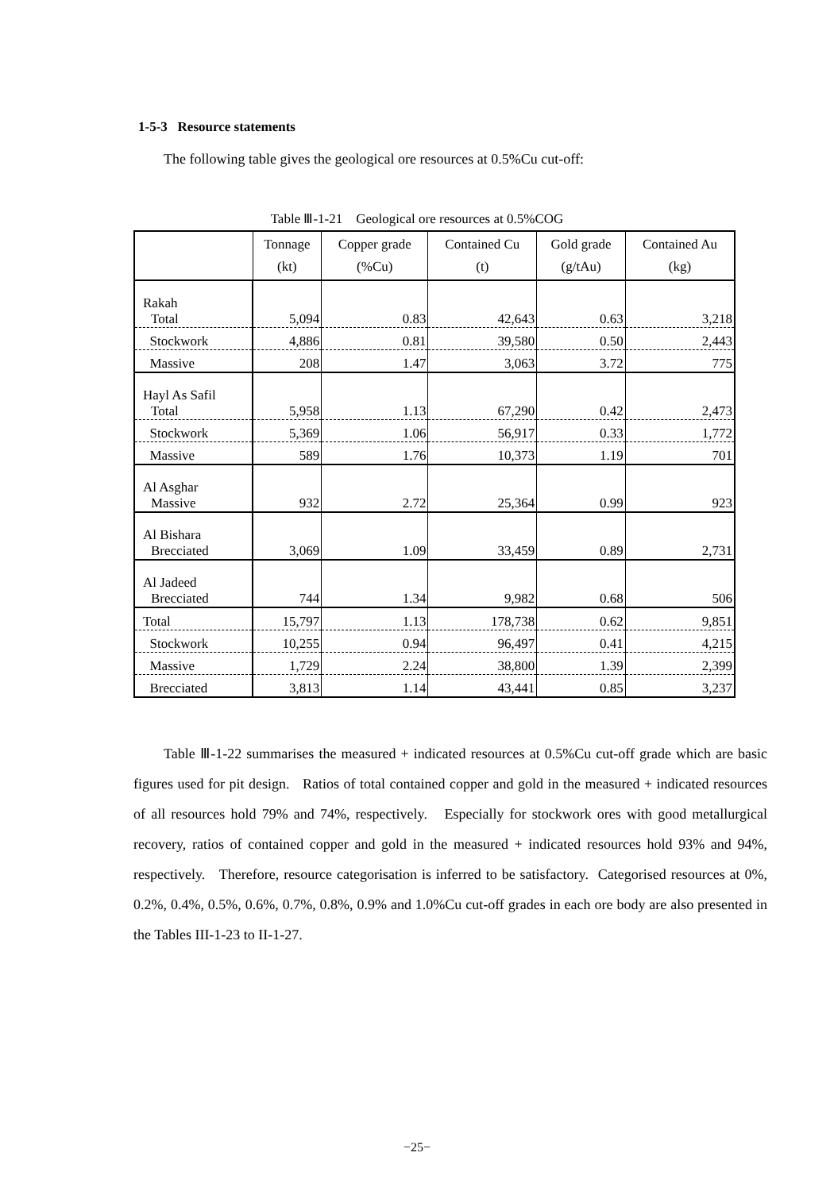1-5-3 Resource statements
The following table gives the geological ore resources at 0.5%Cu cut-off:
Table Ⅲ-1-21 Geological ore resources at 0.5%COG
| | Tonnage (kt) | Copper grade (%Cu) | Contained Cu (t) | Gold grade (g/tAu) | Contained Au (kg) |
| --- | --- | --- | --- | --- | --- |
| Rakah Total | 5,094 | 0.83 | 42,643 | 0.63 | 3,218 |
| Stockwork | 4,886 | 0.81 | 39,580 | 0.50 | 2,443 |
| Massive | 208 | 1.47 | 3,063 | 3.72 | 775 |
| Hayl As Safil Total | 5,958 | 1.13 | 67,290 | 0.42 | 2,473 |
| Stockwork | 5,369 | 1.06 | 56,917 | 0.33 | 1,772 |
| Massive | 589 | 1.76 | 10,373 | 1.19 | 701 |
| Al Asghar Massive | 932 | 2.72 | 25,364 | 0.99 | 923 |
| Al Bishara Brecciated | 3,069 | 1.09 | 33,459 | 0.89 | 2,731 |
| Al Jadeed Brecciated | 744 | 1.34 | 9,982 | 0.68 | 506 |
| Total | 15,797 | 1.13 | 178,738 | 0.62 | 9,851 |
| Stockwork | 10,255 | 0.94 | 96,497 | 0.41 | 4,215 |
| Massive | 1,729 | 2.24 | 38,800 | 1.39 | 2,399 |
| Brecciated | 3,813 | 1.14 | 43,441 | 0.85 | 3,237 |
Table Ⅲ-1-22 summarises the measured + indicated resources at 0.5%Cu cut-off grade which are basic figures used for pit design. Ratios of total contained copper and gold in the measured + indicated resources of all resources hold 79% and 74%, respectively. Especially for stockwork ores with good metallurgical recovery, ratios of contained copper and gold in the measured + indicated resources hold 93% and 94%, respectively. Therefore, resource categorisation is inferred to be satisfactory. Categorised resources at 0%, 0.2%, 0.4%, 0.5%, 0.6%, 0.7%, 0.8%, 0.9% and 1.0%Cu cut-off grades in each ore body are also presented in the Tables III-1-23 to II-1-27.
−25−